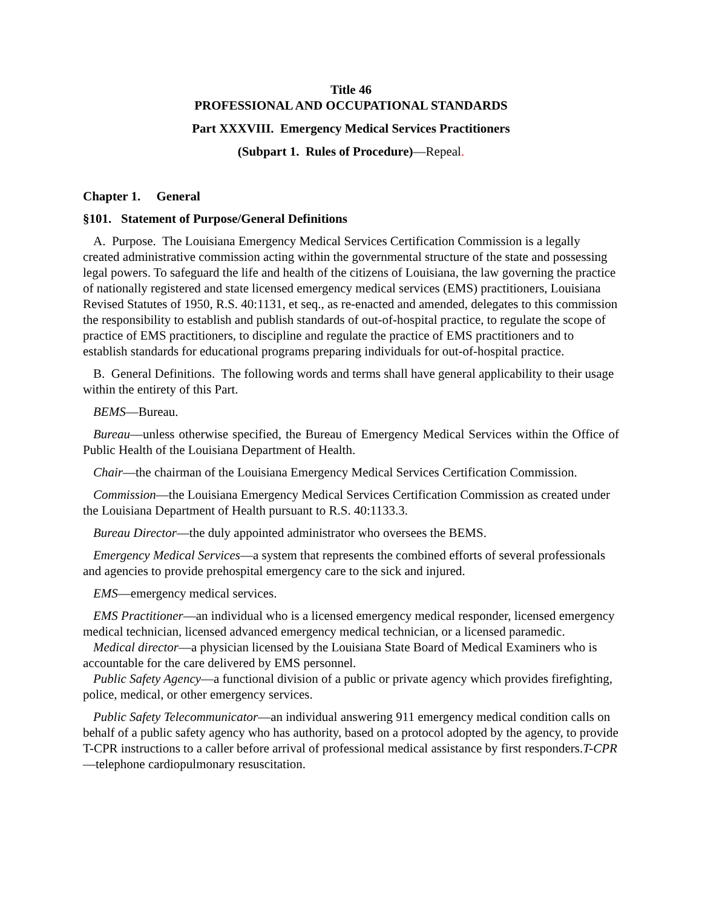Title 46
PROFESSIONAL AND OCCUPATIONAL STANDARDS
Part XXXVIII. Emergency Medical Services Practitioners
(Subpart 1. Rules of Procedure)—Repeal.
Chapter 1. General
§101. Statement of Purpose/General Definitions
A. Purpose. The Louisiana Emergency Medical Services Certification Commission is a legally created administrative commission acting within the governmental structure of the state and possessing legal powers. To safeguard the life and health of the citizens of Louisiana, the law governing the practice of nationally registered and state licensed emergency medical services (EMS) practitioners, Louisiana Revised Statutes of 1950, R.S. 40:1131, et seq., as re-enacted and amended, delegates to this commission the responsibility to establish and publish standards of out-of-hospital practice, to regulate the scope of practice of EMS practitioners, to discipline and regulate the practice of EMS practitioners and to establish standards for educational programs preparing individuals for out-of-hospital practice.
B. General Definitions. The following words and terms shall have general applicability to their usage within the entirety of this Part.
BEMS—Bureau.
Bureau—unless otherwise specified, the Bureau of Emergency Medical Services within the Office of Public Health of the Louisiana Department of Health.
Chair—the chairman of the Louisiana Emergency Medical Services Certification Commission.
Commission—the Louisiana Emergency Medical Services Certification Commission as created under the Louisiana Department of Health pursuant to R.S. 40:1133.3.
Bureau Director—the duly appointed administrator who oversees the BEMS.
Emergency Medical Services—a system that represents the combined efforts of several professionals and agencies to provide prehospital emergency care to the sick and injured.
EMS—emergency medical services.
EMS Practitioner—an individual who is a licensed emergency medical responder, licensed emergency medical technician, licensed advanced emergency medical technician, or a licensed paramedic.
Medical director—a physician licensed by the Louisiana State Board of Medical Examiners who is accountable for the care delivered by EMS personnel.
Public Safety Agency—a functional division of a public or private agency which provides firefighting, police, medical, or other emergency services.
Public Safety Telecommunicator—an individual answering 911 emergency medical condition calls on behalf of a public safety agency who has authority, based on a protocol adopted by the agency, to provide T-CPR instructions to a caller before arrival of professional medical assistance by first responders.T-CPR—telephone cardiopulmonary resuscitation.